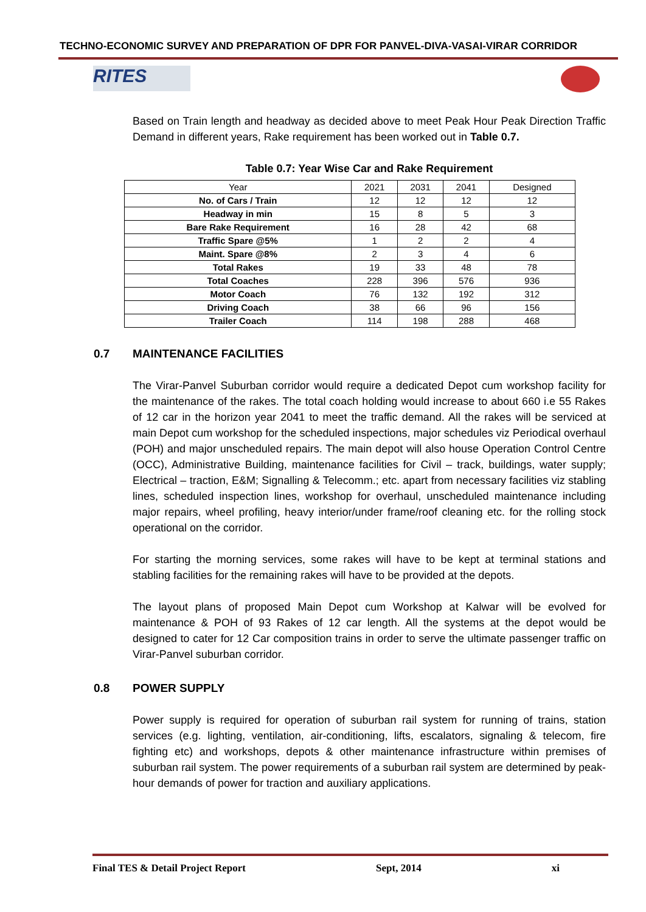TECHNO-ECONOMIC SURVEY AND PREPARATION OF DPR FOR PANVEL-DIVA-VASAI-VIRAR CORRIDOR
RITES
Based on Train length and headway as decided above to meet Peak Hour Peak Direction Traffic Demand in different years, Rake requirement has been worked out in Table 0.7.
Table 0.7: Year Wise Car and Rake Requirement
| Year | 2021 | 2031 | 2041 | Designed |
| --- | --- | --- | --- | --- |
| No. of Cars / Train | 12 | 12 | 12 | 12 |
| Headway in min | 15 | 8 | 5 | 3 |
| Bare Rake Requirement | 16 | 28 | 42 | 68 |
| Traffic Spare @5% | 1 | 2 | 2 | 4 |
| Maint. Spare @8% | 2 | 3 | 4 | 6 |
| Total Rakes | 19 | 33 | 48 | 78 |
| Total Coaches | 228 | 396 | 576 | 936 |
| Motor Coach | 76 | 132 | 192 | 312 |
| Driving Coach | 38 | 66 | 96 | 156 |
| Trailer Coach | 114 | 198 | 288 | 468 |
0.7 MAINTENANCE FACILITIES
The Virar-Panvel Suburban corridor would require a dedicated Depot cum workshop facility for the maintenance of the rakes. The total coach holding would increase to about 660 i.e 55 Rakes of 12 car in the horizon year 2041 to meet the traffic demand. All the rakes will be serviced at main Depot cum workshop for the scheduled inspections, major schedules viz Periodical overhaul (POH) and major unscheduled repairs. The main depot will also house Operation Control Centre (OCC), Administrative Building, maintenance facilities for Civil – track, buildings, water supply; Electrical – traction, E&M; Signalling & Telecomm.; etc. apart from necessary facilities viz stabling lines, scheduled inspection lines, workshop for overhaul, unscheduled maintenance including major repairs, wheel profiling, heavy interior/under frame/roof cleaning etc. for the rolling stock operational on the corridor.
For starting the morning services, some rakes will have to be kept at terminal stations and stabling facilities for the remaining rakes will have to be provided at the depots.
The layout plans of proposed Main Depot cum Workshop at Kalwar will be evolved for maintenance & POH of 93 Rakes of 12 car length. All the systems at the depot would be designed to cater for 12 Car composition trains in order to serve the ultimate passenger traffic on Virar-Panvel suburban corridor.
0.8 POWER SUPPLY
Power supply is required for operation of suburban rail system for running of trains, station services (e.g. lighting, ventilation, air-conditioning, lifts, escalators, signaling & telecom, fire fighting etc) and workshops, depots & other maintenance infrastructure within premises of suburban rail system. The power requirements of a suburban rail system are determined by peak-hour demands of power for traction and auxiliary applications.
Final TES & Detail Project Report Sept, 2014 xi